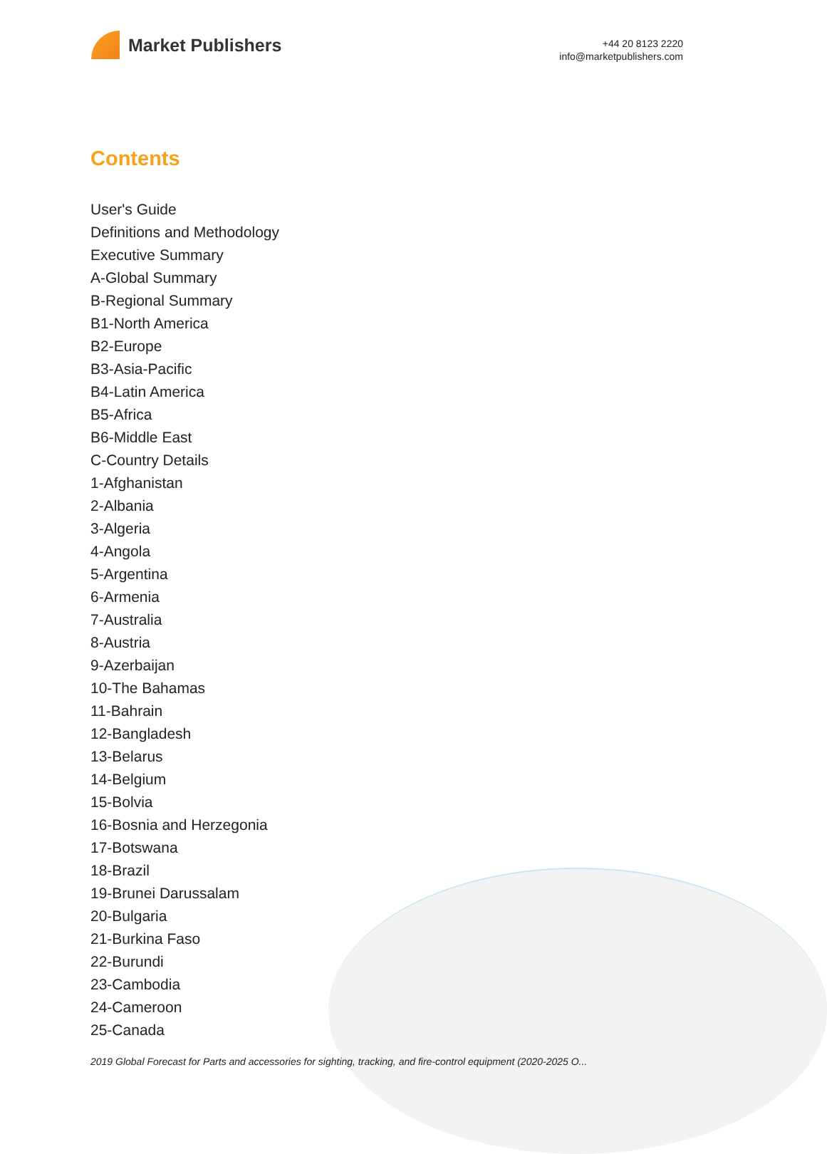Market Publishers
+44 20 8123 2220
info@marketpublishers.com
Contents
User's Guide
Definitions and Methodology
Executive Summary
A-Global Summary
B-Regional Summary
B1-North America
B2-Europe
B3-Asia-Pacific
B4-Latin America
B5-Africa
B6-Middle East
C-Country Details
1-Afghanistan
2-Albania
3-Algeria
4-Angola
5-Argentina
6-Armenia
7-Australia
8-Austria
9-Azerbaijan
10-The Bahamas
11-Bahrain
12-Bangladesh
13-Belarus
14-Belgium
15-Bolvia
16-Bosnia and Herzegonia
17-Botswana
18-Brazil
19-Brunei Darussalam
20-Bulgaria
21-Burkina Faso
22-Burundi
23-Cambodia
24-Cameroon
25-Canada
2019 Global Forecast for Parts and accessories for sighting, tracking, and fire-control equipment (2020-2025 O...